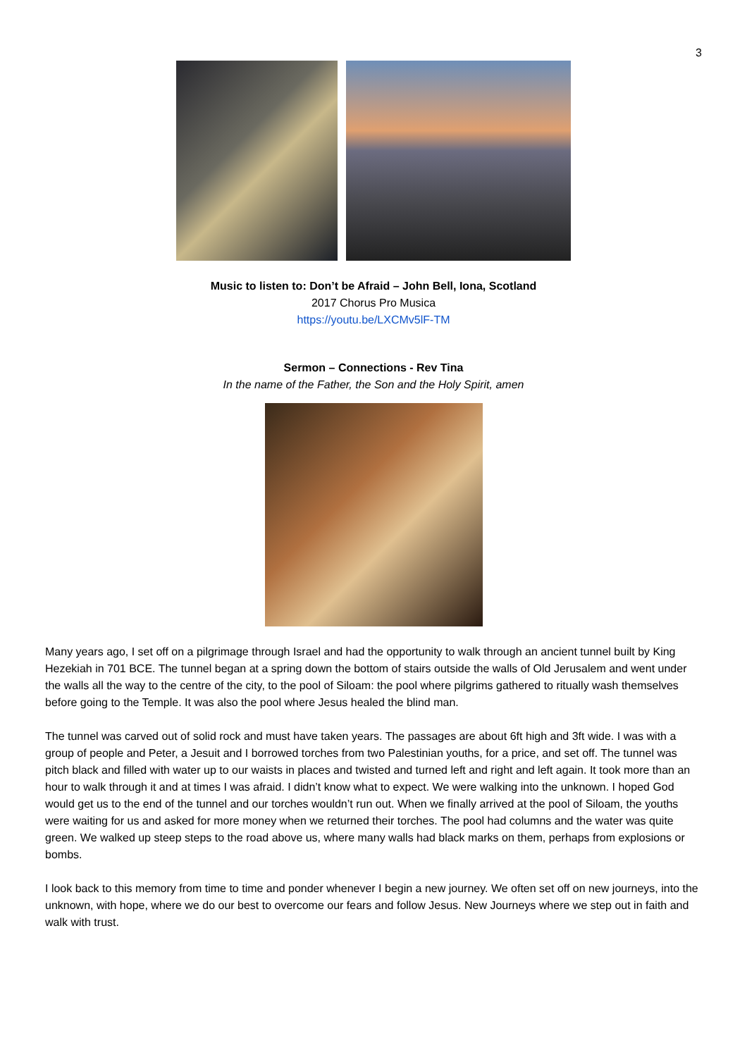3
Music to listen to: Don’t be Afraid – John Bell, Iona, Scotland
2017 Chorus Pro Musica
https://youtu.be/LXCMv5lF-TM
Sermon – Connections - Rev Tina
In the name of the Father, the Son and the Holy Spirit, amen
Many years ago, I set off on a pilgrimage through Israel and had the opportunity to walk through an ancient tunnel built by King Hezekiah in 701 BCE. The tunnel began at a spring down the bottom of stairs outside the walls of Old Jerusalem and went under the walls all the way to the centre of the city, to the pool of Siloam: the pool where pilgrims gathered to ritually wash themselves before going to the Temple. It was also the pool where Jesus healed the blind man.
The tunnel was carved out of solid rock and must have taken years. The passages are about 6ft high and 3ft wide. I was with a group of people and Peter, a Jesuit and I borrowed torches from two Palestinian youths, for a price, and set off. The tunnel was pitch black and filled with water up to our waists in places and twisted and turned left and right and left again. It took more than an hour to walk through it and at times I was afraid. I didn’t know what to expect. We were walking into the unknown. I hoped God would get us to the end of the tunnel and our torches wouldn’t run out. When we finally arrived at the pool of Siloam, the youths were waiting for us and asked for more money when we returned their torches. The pool had columns and the water was quite green. We walked up steep steps to the road above us, where many walls had black marks on them, perhaps from explosions or bombs.
I look back to this memory from time to time and ponder whenever I begin a new journey. We often set off on new journeys, into the unknown, with hope, where we do our best to overcome our fears and follow Jesus. New Journeys where we step out in faith and walk with trust.